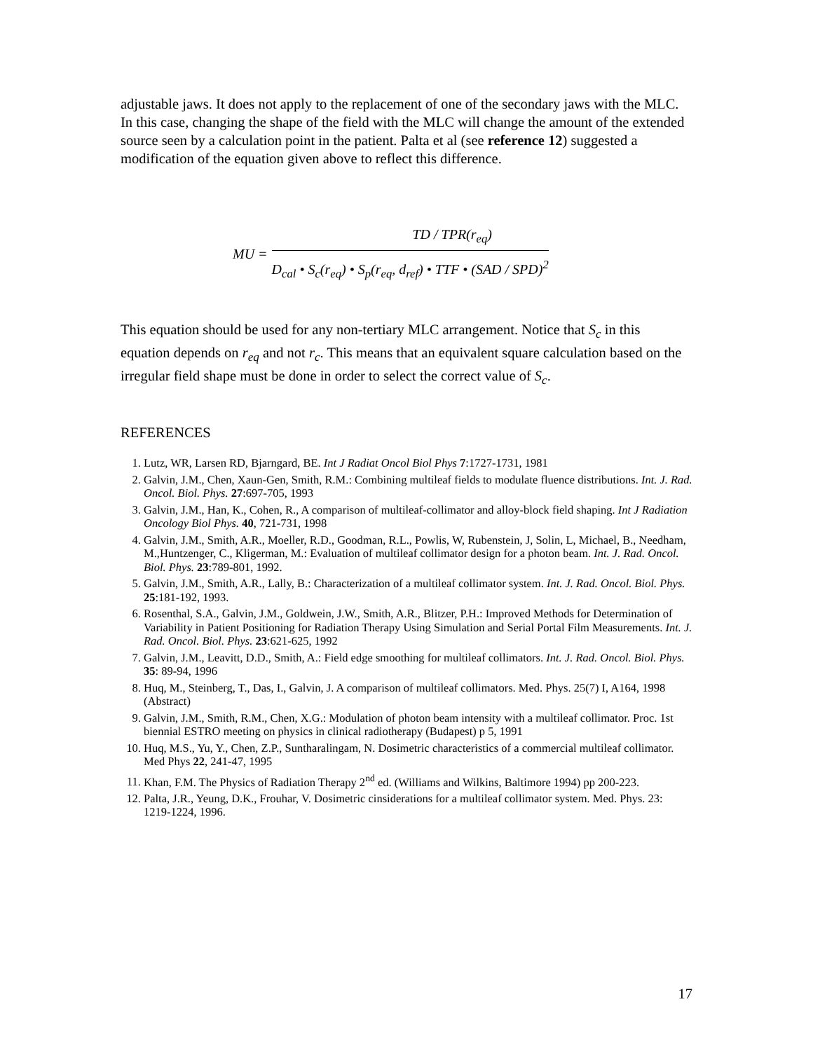adjustable jaws. It does not apply to the replacement of one of the secondary jaws with the MLC. In this case, changing the shape of the field with the MLC will change the amount of the extended source seen by a calculation point in the patient. Palta et al (see reference 12) suggested a modification of the equation given above to reflect this difference.
MU =
TD / TPR(r<sub>eq</sub>)
D<sub>cal</sub> • S<sub>c</sub>(r<sub>eq</sub>) • S<sub>p</sub>(r<sub>eq</sub>, d<sub>ref</sub>) • TTF • (SAD / SPD)<sup>2</sup>
This equation should be used for any non-tertiary MLC arrangement. Notice that S<sub>c</sub> in this equation depends on r<sub>eq</sub> and not r<sub>c</sub>. This means that an equivalent square calculation based on the irregular field shape must be done in order to select the correct value of S<sub>c</sub>.
REFERENCES
1. Lutz, WR, Larsen RD, Bjarngard, BE. Int J Radiat Oncol Biol Phys 7:1727-1731, 1981
2. Galvin, J.M., Chen, Xaun-Gen, Smith, R.M.: Combining multileaf fields to modulate fluence distributions. Int. J. Rad. Oncol. Biol. Phys. 27:697-705, 1993
3. Galvin, J.M., Han, K., Cohen, R., A comparison of multileaf-collimator and alloy-block field shaping. Int J Radiation Oncology Biol Phys. 40, 721-731, 1998
4. Galvin, J.M., Smith, A.R., Moeller, R.D., Goodman, R.L., Powlis, W, Rubenstein, J, Solin, L, Michael, B., Needham, M.,Huntzenger, C., Kligerman, M.: Evaluation of multileaf collimator design for a photon beam. Int. J. Rad. Oncol. Biol. Phys. 23:789-801, 1992.
5. Galvin, J.M., Smith, A.R., Lally, B.: Characterization of a multileaf collimator system. Int. J. Rad. Oncol. Biol. Phys. 25:181-192, 1993.
6. Rosenthal, S.A., Galvin, J.M., Goldwein, J.W., Smith, A.R., Blitzer, P.H.: Improved Methods for Determination of Variability in Patient Positioning for Radiation Therapy Using Simulation and Serial Portal Film Measurements. Int. J. Rad. Oncol. Biol. Phys. 23:621-625, 1992
7. Galvin, J.M., Leavitt, D.D., Smith, A.: Field edge smoothing for multileaf collimators. Int. J. Rad. Oncol. Biol. Phys. 35: 89-94, 1996
8. Huq, M., Steinberg, T., Das, I., Galvin, J. A comparison of multileaf collimators. Med. Phys. 25(7) I, A164, 1998 (Abstract)
9. Galvin, J.M., Smith, R.M., Chen, X.G.: Modulation of photon beam intensity with a multileaf collimator. Proc. 1st biennial ESTRO meeting on physics in clinical radiotherapy (Budapest) p 5, 1991
10. Huq, M.S., Yu, Y., Chen, Z.P., Suntharalingam, N. Dosimetric characteristics of a commercial multileaf collimator. Med Phys 22, 241-47, 1995
11. Khan, F.M. The Physics of Radiation Therapy 2<sup>nd</sup> ed. (Williams and Wilkins, Baltimore 1994) pp 200-223.
12. Palta, J.R., Yeung, D.K., Frouhar, V. Dosimetric cinsiderations for a multileaf collimator system. Med. Phys. 23: 1219-1224, 1996.
17